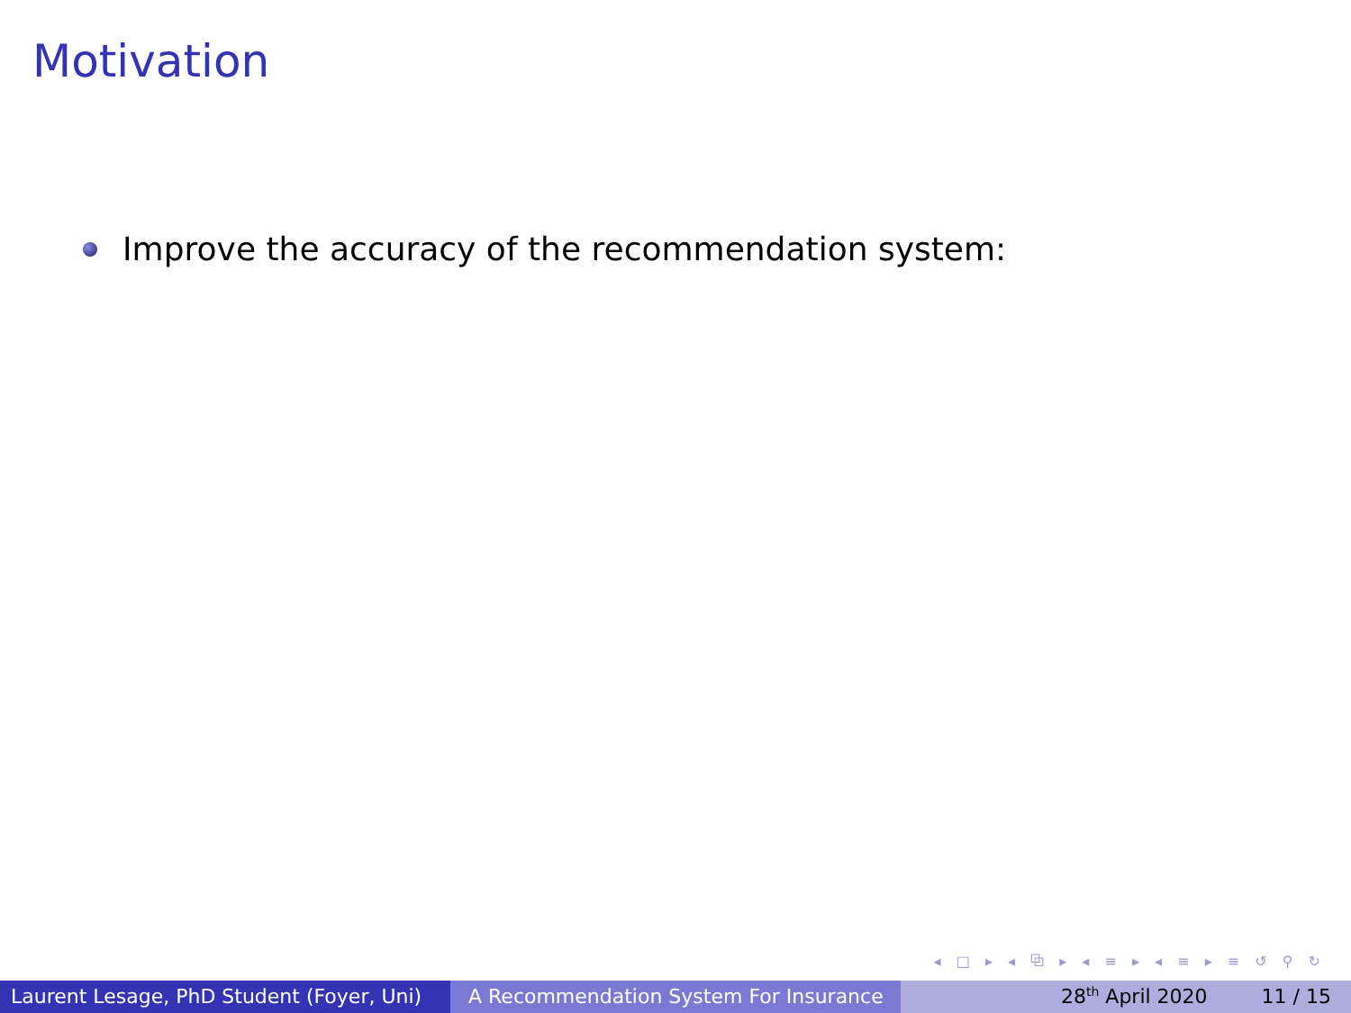Motivation
Improve the accuracy of the recommendation system:
◂ □ ▸ ◂ ⧉ ▸ ◂ ≡ ▸ ◂ ≡ ▸ ≡ ↺ ⚲ ↻
Laurent Lesage, PhD Student (Foyer, Uni)
A Recommendation System For Insurance 28<sup>th</sup> April 2020 11 / 15